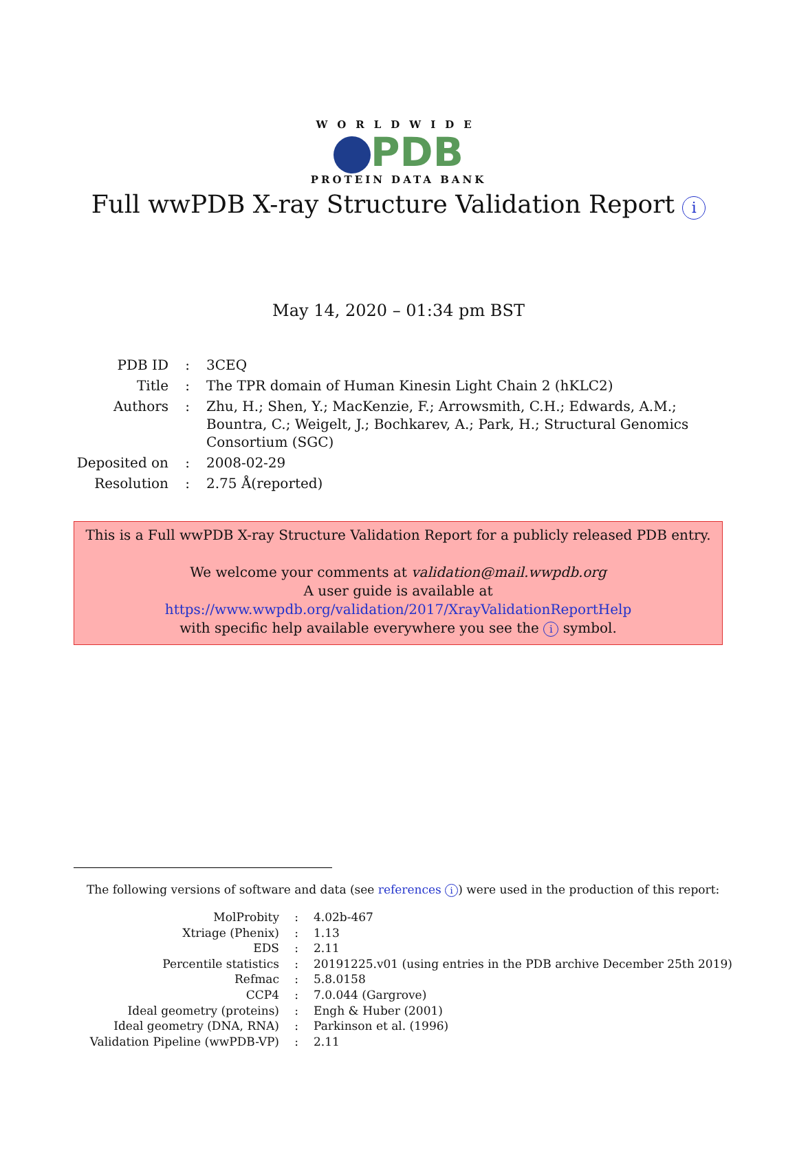WORLDWIDE
PDB
PROTEIN DATA BANK
Full wwPDB X-ray Structure Validation Report i
May 14, 2020 – 01:34 pm BST
| PDB ID | : | 3CEQ |
| Title | : | The TPR domain of Human Kinesin Light Chain 2 (hKLC2) |
| Authors | : | Zhu, H.; Shen, Y.; MacKenzie, F.; Arrowsmith, C.H.; Edwards, A.M.; Bountra, C.; Weigelt, J.; Bochkarev, A.; Park, H.; Structural Genomics Consortium (SGC) |
| Deposited on | : | 2008-02-29 |
| Resolution | : | 2.75 Å(reported) |
This is a Full wwPDB X-ray Structure Validation Report for a publicly released PDB entry.
We welcome your comments at validation@mail.wwpdb.org
A user guide is available at
https://www.wwpdb.org/validation/2017/XrayValidationReportHelp
with specific help available everywhere you see the i symbol.
The following versions of software and data (see references i) were used in the production of this report:
| MolProbity | : | 4.02b-467 |
| Xtriage (Phenix) | : | 1.13 |
| EDS | : | 2.11 |
| Percentile statistics | : | 20191225.v01 (using entries in the PDB archive December 25th 2019) |
| Refmac | : | 5.8.0158 |
| CCP4 | : | 7.0.044 (Gargrove) |
| Ideal geometry (proteins) | : | Engh & Huber (2001) |
| Ideal geometry (DNA, RNA) | : | Parkinson et al. (1996) |
| Validation Pipeline (wwPDB-VP) | : | 2.11 |